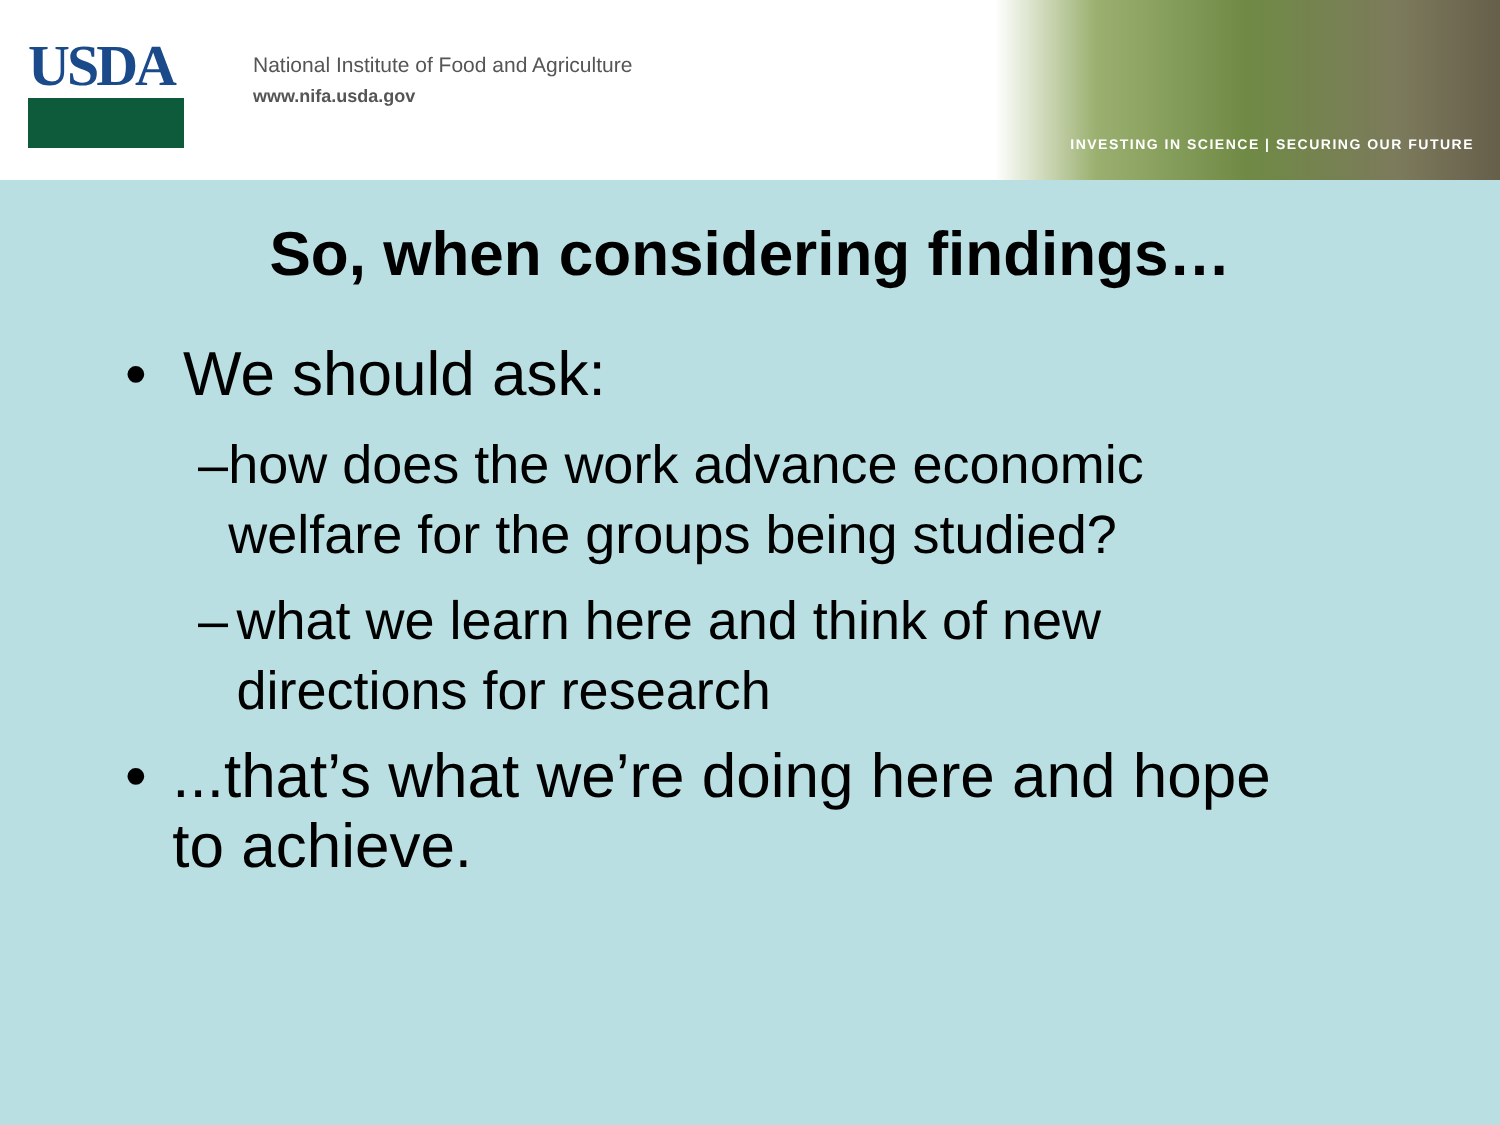USDA
National Institute of Food and Agriculture
www.nifa.usda.gov
INVESTING IN SCIENCE | SECURING OUR FUTURE
So, when considering findings…
• We should ask:
– how does the work advance economic welfare for the groups being studied?
– what we learn here and think of new directions for research
•...that’s what we’re doing here and hope to achieve.